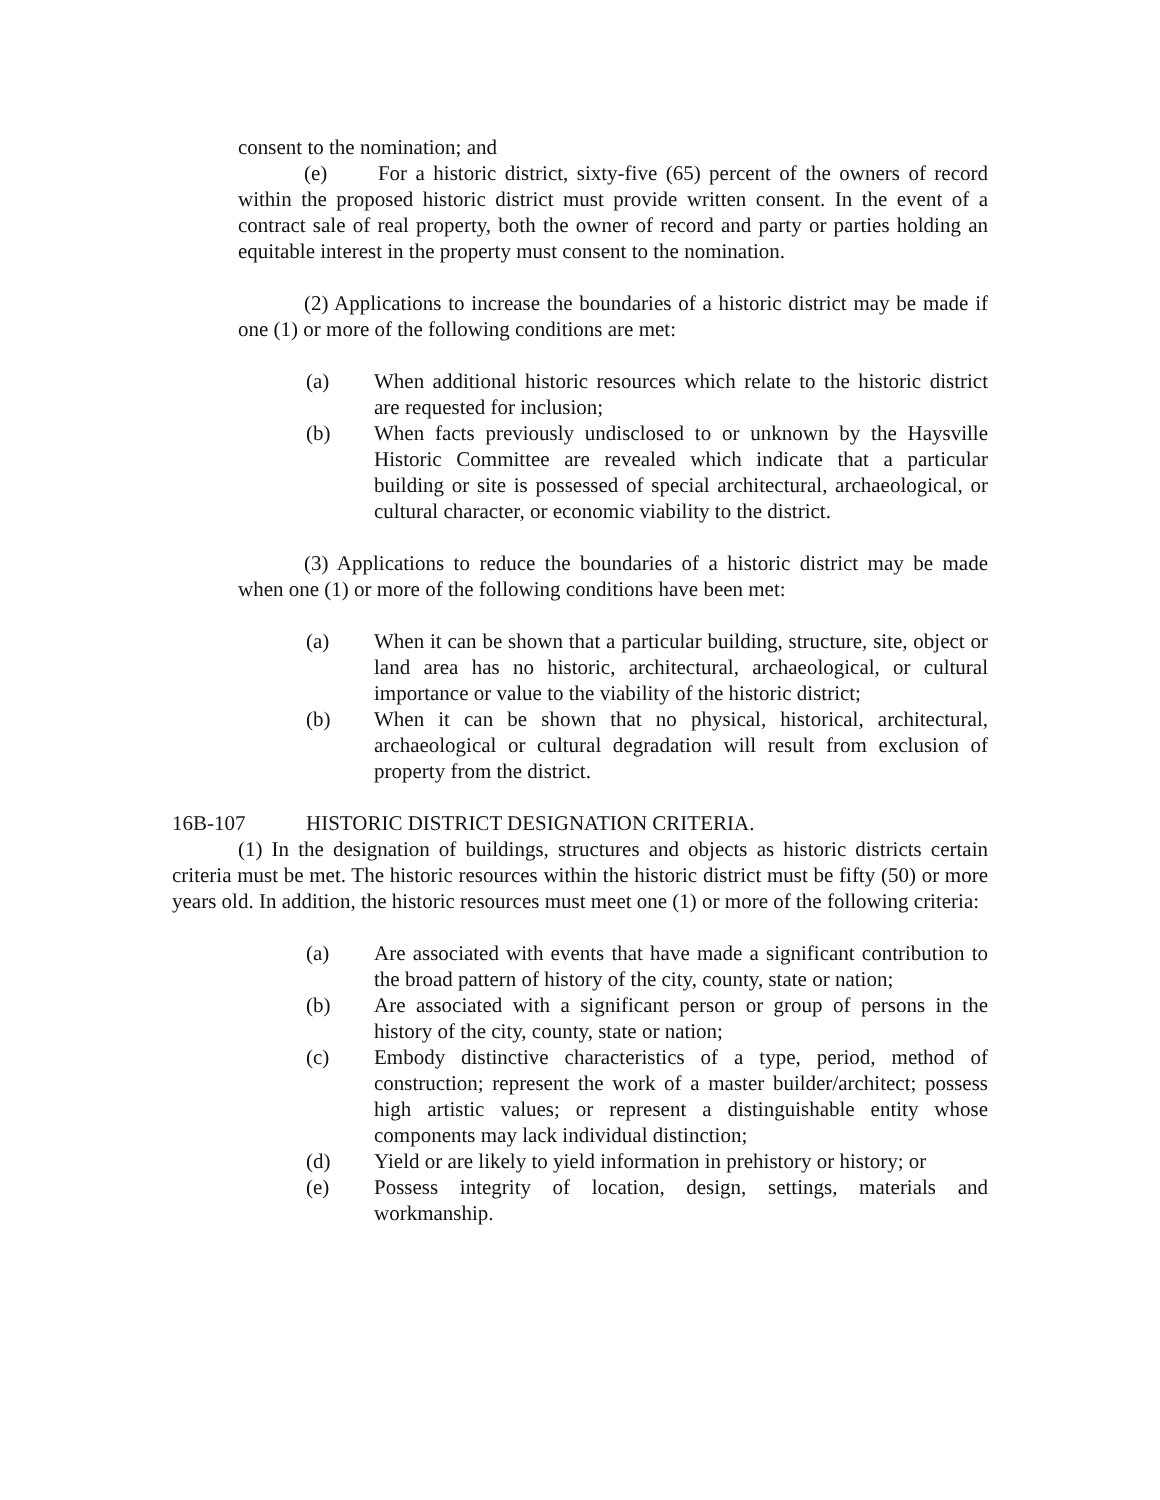consent to the nomination; and
(e) For a historic district, sixty-five (65) percent of the owners of record within the proposed historic district must provide written consent. In the event of a contract sale of real property, both the owner of record and party or parties holding an equitable interest in the property must consent to the nomination.
(2) Applications to increase the boundaries of a historic district may be made if one (1) or more of the following conditions are met:
(a) When additional historic resources which relate to the historic district are requested for inclusion;
(b) When facts previously undisclosed to or unknown by the Haysville Historic Committee are revealed which indicate that a particular building or site is possessed of special architectural, archaeological, or cultural character, or economic viability to the district.
(3) Applications to reduce the boundaries of a historic district may be made when one (1) or more of the following conditions have been met:
(a) When it can be shown that a particular building, structure, site, object or land area has no historic, architectural, archaeological, or cultural importance or value to the viability of the historic district;
(b) When it can be shown that no physical, historical, architectural, archaeological or cultural degradation will result from exclusion of property from the district.
16B-107 HISTORIC DISTRICT DESIGNATION CRITERIA.
(1) In the designation of buildings, structures and objects as historic districts certain criteria must be met. The historic resources within the historic district must be fifty (50) or more years old. In addition, the historic resources must meet one (1) or more of the following criteria:
(a) Are associated with events that have made a significant contribution to the broad pattern of history of the city, county, state or nation;
(b) Are associated with a significant person or group of persons in the history of the city, county, state or nation;
(c) Embody distinctive characteristics of a type, period, method of construction; represent the work of a master builder/architect; possess high artistic values; or represent a distinguishable entity whose components may lack individual distinction;
(d) Yield or are likely to yield information in prehistory or history; or
(e) Possess integrity of location, design, settings, materials and workmanship.